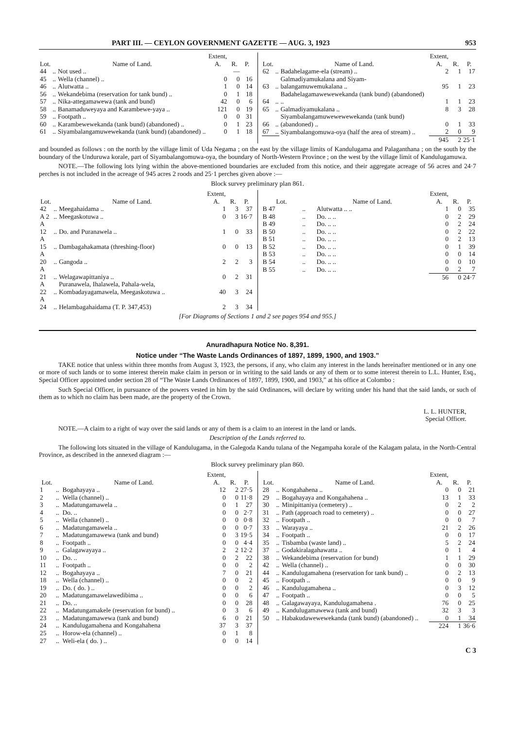PART III. — CEYLON GOVERNMENT GAZETTE — AUG. 3, 1923 953
| Lot. | | Name of Land. | Extent, A. | R. | P. |
| --- | --- | --- | --- | --- | --- |
| 44 | .. | Not used .. | | — | |
| 45 | .. | Wella (channel) .. | 0 | 0 | 16 |
| 46 | .. | Alutwatta .. | 1 | 0 | 14 |
| 56 | .. | Wekandebima (reservation for tank bund) .. | 0 | 1 | 18 |
| 57 | .. | Nika-attegamawewa (tank and bund) | 42 | 0 | 6 |
| 58 | .. | Banamaduweyaya and Karambewe-yaya .. | 121 | 0 | 19 |
| 59 | .. | Footpath .. | 0 | 0 | 31 |
| 60 | .. | Karambewewekanda (tank bund) (abandoned) .. | 0 | 1 | 23 |
| 61 | .. | Siyambalangamuwewekanda (tank bund) (abandoned) .. | 0 | 1 | 18 |
| Lot. | | Name of Land. | Extent, A. | R. | P. |
| --- | --- | --- | --- | --- | --- |
| 62 | .. | Badahelagame-ela (stream) .. | 2 | 1 | 17 |
| 63 | .. | Galmadiyamukalana and Siyam-balangamuwemukalana .. | 95 | 1 | 23 |
| 64 | .. | Badahelagamawewewekanda (tank bund) (abandoned) .. | 1 | 1 | 23 |
| 65 | .. | Galmadiyamukalana .. | 8 | 3 | 28 |
| 66 | .. | Siyambalangamuwewewewekanda (tank bund) (abandoned) .. | 0 | 1 | 33 |
| 67 | .. | Siyambalangomuwa-oya (half the area of stream) .. | 2 | 0 | 9 |
| | | | 945 | 2 | 25·1 |
and bounded as follows : on the north by the village limit of Uda Negama ; on the east by the village limits of Kandulugama and Palaganthana ; on the south by the boundary of the Unduruwa korale, part of Siyambalangomuwa-oya, the boundary of North-Western Province ; on the west by the village limit of Kandulugamuwa.
NOTE.—The following lots lying within the above-mentioned boundaries are excluded from this notice, and their aggregate acreage of 56 acres and 24·7 perches is not included in the acreage of 945 acres 2 roods and 25·1 perches given above :—
Block survey preliminary plan 861.
| Lot. | | Name of Land. | Extent, A. | R. | P. |
| --- | --- | --- | --- | --- | --- |
| 42 | .. | Meegahaidama .. | 1 | 3 | 37 |
| A 2 | .. | Meegaskotuwa .. | 0 | 3 | 16·7 |
| A 12 | .. | Do. and Puranawela .. | 1 | 0 | 33 |
| A 15 | .. | Dambagahakamata (threshing-floor) | 0 | 0 | 13 |
| A 20 | .. | Gangoda .. | 2 | 2 | 3 |
| A 21 | .. | Welagawapittaniya .. | 0 | 2 | 31 |
| A 22 | .. | Puranawela, Ihalawela, Pahala-wela, Kombadayagamawela, Meegaskotuwa .. | 40 | 3 | 24 |
| A 24 | .. | Helambagahaidama (T. P. 347,453) | 2 | 3 | 34 |
| Lot. | | Name of Land. | Extent, A. | R. | P. |
| --- | --- | --- | --- | --- | --- |
| B 47 | .. | Alutwatta .. .. | 1 | 0 | 35 |
| B 48 | .. | Do. .. .. | 0 | 2 | 29 |
| B 49 | .. | Do. .. .. | 0 | 2 | 24 |
| B 50 | .. | Do. .. .. | 0 | 2 | 22 |
| B 51 | .. | Do. .. .. | 0 | 2 | 13 |
| B 52 | .. | Do. .. .. | 0 | 1 | 39 |
| B 53 | .. | Do. .. .. | 0 | 0 | 14 |
| B 54 | .. | Do. .. .. | 0 | 0 | 10 |
| B 55 | .. | Do. .. .. | 0 | 2 | 7 |
| | | | 56 | 0 | 24·7 |
[For Diagrams of Sections 1 and 2 see pages 954 and 955.]
Anuradhapura Notice No. 8,391.
Notice under “The Waste Lands Ordinances of 1897, 1899, 1900, and 1903.”
TAKE notice that unless within three months from August 3, 1923, the persons, if any, who claim any interest in the lands hereinafter mentioned or in any one or more of such lands or to some interest therein make claim in person or in writing to the said lands or any of them or to some interest therein to L.L. Hunter, Esq., Special Officer appointed under section 28 of “The Waste Lands Ordinances of 1897, 1899, 1900, and 1903,” at his office at Colombo :
Such Special Officer, in pursuance of the powers vested in him by the said Ordinances, will declare by writing under his hand that the said lands, or such of them as to which no claim has been made, are the property of the Crown.
L. L. HUNTER,
Special Officer.
NOTE.—A claim to a right of way over the said lands or any of them is a claim to an interest in the land or lands.
Description of the Lands referred to.
The following lots situated in the village of Kandulugama, in the Galegoda Kandu tulana of the Negampaha korale of the Kalagam palata, in the North-Central Province, as described in the annexed diagram :—
Block survey preliminary plan 860.
| Lot. | | Name of Land. | Extent, A. | R. | P. |
| --- | --- | --- | --- | --- | --- |
| 1 | .. | Bogahayaya .. | 12 | 2 | 27·5 |
| 2 | .. | Wella (channel) .. | 0 | 0 | 11·8 |
| 3 | .. | Madatungamawela .. | 0 | 1 | 27 |
| 4 | .. | Do. .. | 0 | 0 | 2·7 |
| 5 | .. | Wella (channel) .. | 0 | 0 | 0·8 |
| 6 | .. | Madatungamawela .. | 0 | 0 | 0·7 |
| 7 | .. | Madatungamawewa (tank and bund) | 0 | 3 | 19·5 |
| 8 | .. | Footpath .. | 0 | 0 | 4·4 |
| 9 | .. | Galagawayaya .. | 2 | 2 | 12·2 |
| 10 | .. | Do. .. | 0 | 2 | 22 |
| 11 | .. | Footpath .. | 0 | 0 | 2 |
| 12 | .. | Bogahayaya .. | 7 | 0 | 21 |
| 18 | .. | Wella (channel) .. | 0 | 0 | 2 |
| 19 | .. | Do. ( do. ) .. | 0 | 0 | 2 |
| 20 | .. | Madatungamawelawedibima .. | 0 | 0 | 6 |
| 21 | .. | Do. .. | 0 | 0 | 28 |
| 22 | .. | Madatungamakele (reservation for bund) .. | 0 | 3 | 6 |
| 23 | .. | Madatungamawewa (tank and bund) | 6 | 0 | 21 |
| 24 | .. | Kandulugamahena and Kongahahena | 37 | 3 | 37 |
| 25 | .. | Horow-ela (channel) .. | 0 | 1 | 8 |
| 27 | .. | Weli-ela ( do. ) .. | 0 | 0 | 14 |
| Lot. | | Name of Land. | Extent, A. | R. | P. |
| --- | --- | --- | --- | --- | --- |
| 28 | .. | Kongahahena .. | 0 | 0 | 21 |
| 29 | .. | Bogahayaya and Kongahahena .. | 13 | 1 | 33 |
| 30 | .. | Minipittaniya (cemetery) .. | 0 | 2 | 2 |
| 31 | .. | Path (approach road to cemetery) .. | 0 | 0 | 27 |
| 32 | .. | Footpath .. | 0 | 0 | 7 |
| 33 | .. | Warayaya .. | 21 | 2 | 26 |
| 34 | .. | Footpath .. | 0 | 0 | 17 |
| 35 | .. | Tisbamba (waste land) .. | 5 | 2 | 24 |
| 37 | .. | Godakiralagahawatta .. | 0 | 1 | 4 |
| 38 | .. | Wekandebima (reservation for bund) | 1 | 1 | 29 |
| 42 | .. | Wella (channel) .. | 0 | 0 | 30 |
| 44 | .. | Kandulugamahena (reservation for tank bund) .. | 0 | 2 | 13 |
| 45 | .. | Footpath .. | 0 | 0 | 9 |
| 46 | .. | Kandulugamahena .. | 0 | 3 | 12 |
| 47 | .. | Footpath .. | 0 | 0 | 5 |
| 48 | .. | Galagawayaya, Kandulugamahena . | 76 | 0 | 25 |
| 49 | .. | Kandulugamawewa (tank and bund) | 32 | 3 | 3 |
| 50 | .. | Habakudawewewekanda (tank bund) (abandoned) .. | 0 | 1 | 34 |
| | | | 224 | 1 | 36·6 |
C 3